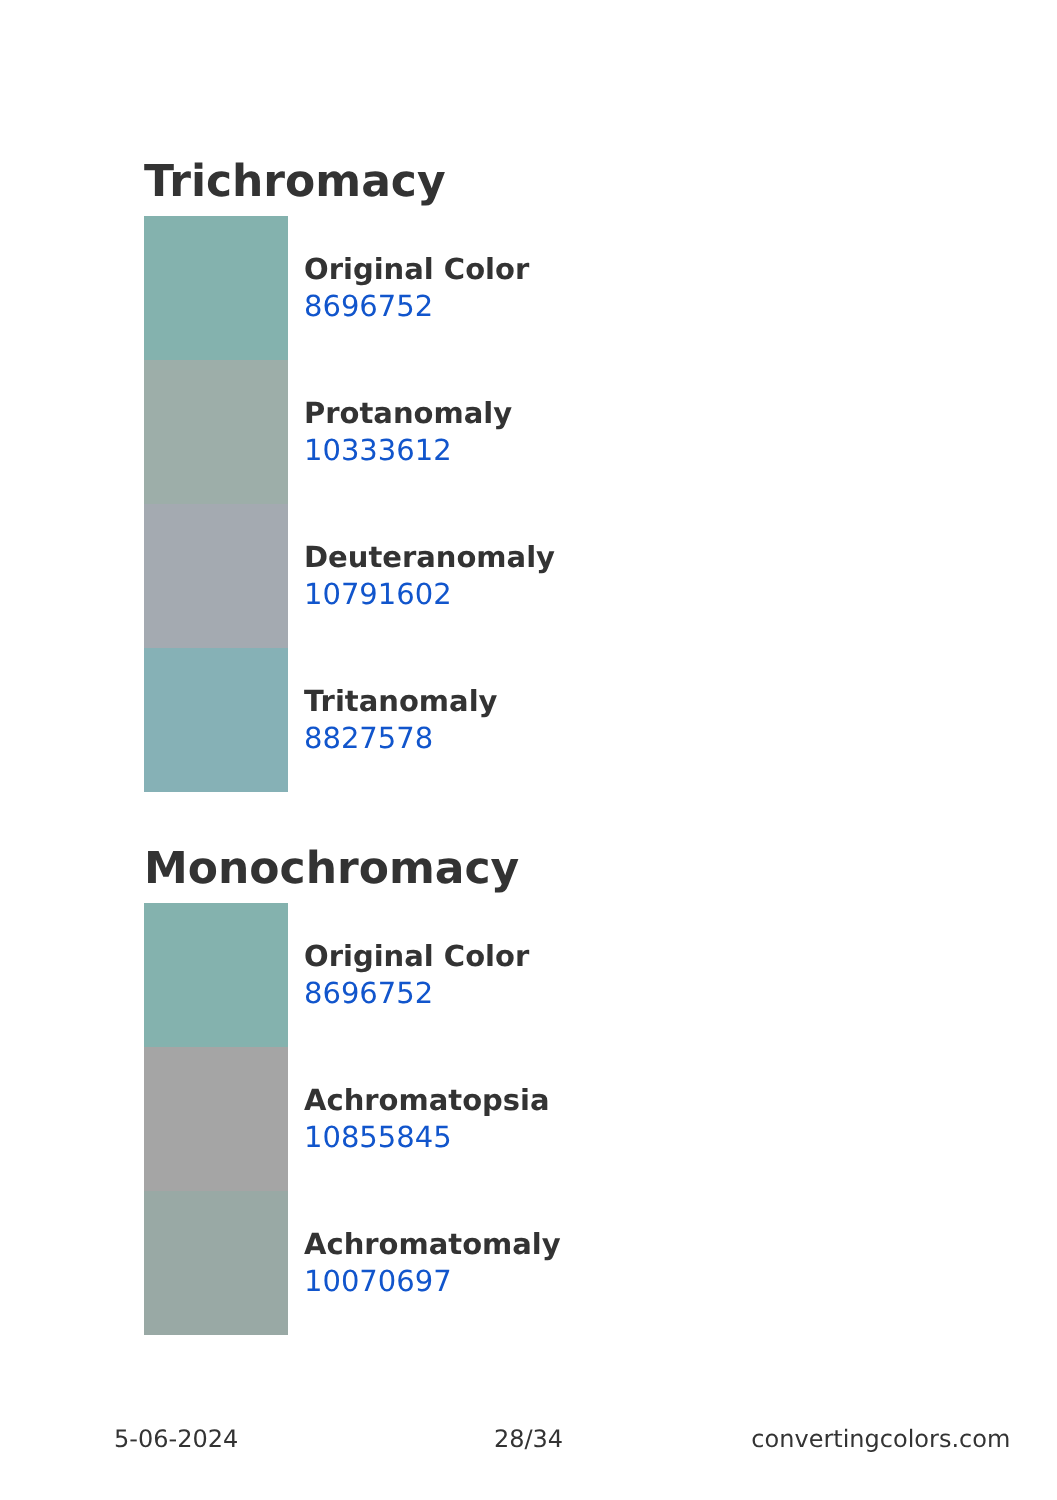Trichromacy
Original Color
8696752
Protanomaly
10333612
Deuteranomaly
10791602
Tritanomaly
8827578
Monochromacy
Original Color
8696752
Achromatopsia
10855845
Achromatomaly
10070697
5-06-2024 28/34 convertingcolors.com